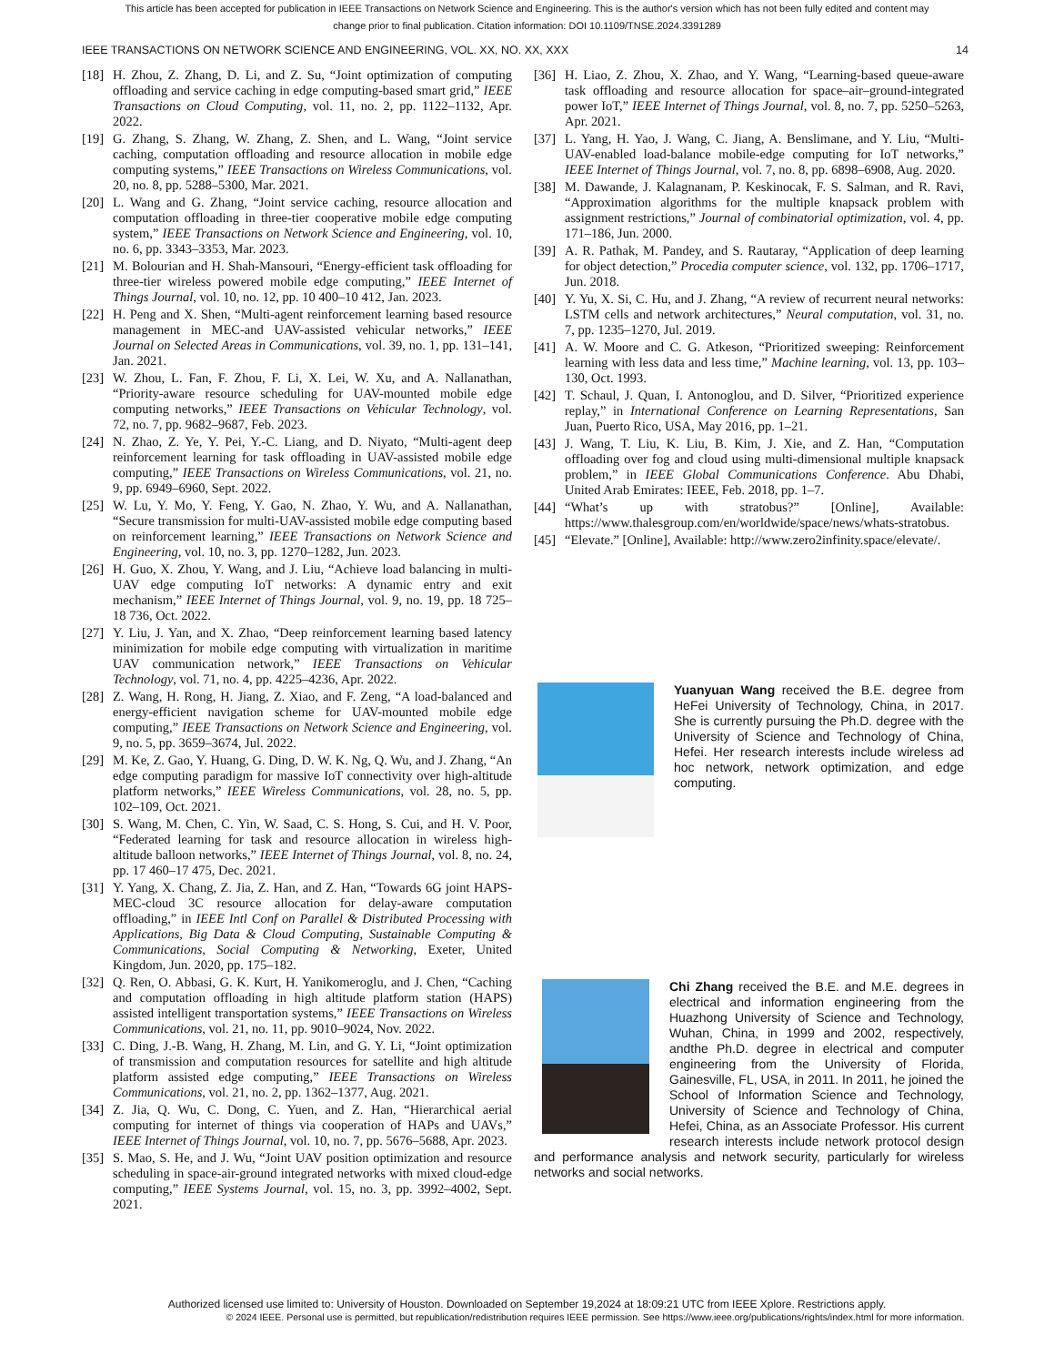This article has been accepted for publication in IEEE Transactions on Network Science and Engineering. This is the author's version which has not been fully edited and content may change prior to final publication. Citation information: DOI 10.1109/TNSE.2024.3391289
IEEE TRANSACTIONS ON NETWORK SCIENCE AND ENGINEERING, VOL. XX, NO. XX, XXX 14
[18] H. Zhou, Z. Zhang, D. Li, and Z. Su, “Joint optimization of computing offloading and service caching in edge computing-based smart grid,” IEEE Transactions on Cloud Computing, vol. 11, no. 2, pp. 1122–1132, Apr. 2022.
[19] G. Zhang, S. Zhang, W. Zhang, Z. Shen, and L. Wang, “Joint service caching, computation offloading and resource allocation in mobile edge computing systems,” IEEE Transactions on Wireless Communications, vol. 20, no. 8, pp. 5288–5300, Mar. 2021.
[20] L. Wang and G. Zhang, “Joint service caching, resource allocation and computation offloading in three-tier cooperative mobile edge computing system,” IEEE Transactions on Network Science and Engineering, vol. 10, no. 6, pp. 3343–3353, Mar. 2023.
[21] M. Bolourian and H. Shah-Mansouri, “Energy-efficient task offloading for three-tier wireless powered mobile edge computing,” IEEE Internet of Things Journal, vol. 10, no. 12, pp. 10 400–10 412, Jan. 2023.
[22] H. Peng and X. Shen, “Multi-agent reinforcement learning based resource management in MEC-and UAV-assisted vehicular networks,” IEEE Journal on Selected Areas in Communications, vol. 39, no. 1, pp. 131–141, Jan. 2021.
[23] W. Zhou, L. Fan, F. Zhou, F. Li, X. Lei, W. Xu, and A. Nallanathan, “Priority-aware resource scheduling for UAV-mounted mobile edge computing networks,” IEEE Transactions on Vehicular Technology, vol. 72, no. 7, pp. 9682–9687, Feb. 2023.
[24] N. Zhao, Z. Ye, Y. Pei, Y.-C. Liang, and D. Niyato, “Multi-agent deep reinforcement learning for task offloading in UAV-assisted mobile edge computing,” IEEE Transactions on Wireless Communications, vol. 21, no. 9, pp. 6949–6960, Sept. 2022.
[25] W. Lu, Y. Mo, Y. Feng, Y. Gao, N. Zhao, Y. Wu, and A. Nallanathan, “Secure transmission for multi-UAV-assisted mobile edge computing based on reinforcement learning,” IEEE Transactions on Network Science and Engineering, vol. 10, no. 3, pp. 1270–1282, Jun. 2023.
[26] H. Guo, X. Zhou, Y. Wang, and J. Liu, “Achieve load balancing in multi-UAV edge computing IoT networks: A dynamic entry and exit mechanism,” IEEE Internet of Things Journal, vol. 9, no. 19, pp. 18 725–18 736, Oct. 2022.
[27] Y. Liu, J. Yan, and X. Zhao, “Deep reinforcement learning based latency minimization for mobile edge computing with virtualization in maritime UAV communication network,” IEEE Transactions on Vehicular Technology, vol. 71, no. 4, pp. 4225–4236, Apr. 2022.
[28] Z. Wang, H. Rong, H. Jiang, Z. Xiao, and F. Zeng, “A load-balanced and energy-efficient navigation scheme for UAV-mounted mobile edge computing,” IEEE Transactions on Network Science and Engineering, vol. 9, no. 5, pp. 3659–3674, Jul. 2022.
[29] M. Ke, Z. Gao, Y. Huang, G. Ding, D. W. K. Ng, Q. Wu, and J. Zhang, “An edge computing paradigm for massive IoT connectivity over high-altitude platform networks,” IEEE Wireless Communications, vol. 28, no. 5, pp. 102–109, Oct. 2021.
[30] S. Wang, M. Chen, C. Yin, W. Saad, C. S. Hong, S. Cui, and H. V. Poor, “Federated learning for task and resource allocation in wireless high-altitude balloon networks,” IEEE Internet of Things Journal, vol. 8, no. 24, pp. 17 460–17 475, Dec. 2021.
[31] Y. Yang, X. Chang, Z. Jia, Z. Han, and Z. Han, “Towards 6G joint HAPS-MEC-cloud 3C resource allocation for delay-aware computation offloading,” in IEEE Intl Conf on Parallel & Distributed Processing with Applications, Big Data & Cloud Computing, Sustainable Computing & Communications, Social Computing & Networking, Exeter, United Kingdom, Jun. 2020, pp. 175–182.
[32] Q. Ren, O. Abbasi, G. K. Kurt, H. Yanikomeroglu, and J. Chen, “Caching and computation offloading in high altitude platform station (HAPS) assisted intelligent transportation systems,” IEEE Transactions on Wireless Communications, vol. 21, no. 11, pp. 9010–9024, Nov. 2022.
[33] C. Ding, J.-B. Wang, H. Zhang, M. Lin, and G. Y. Li, “Joint optimization of transmission and computation resources for satellite and high altitude platform assisted edge computing,” IEEE Transactions on Wireless Communications, vol. 21, no. 2, pp. 1362–1377, Aug. 2021.
[34] Z. Jia, Q. Wu, C. Dong, C. Yuen, and Z. Han, “Hierarchical aerial computing for internet of things via cooperation of HAPs and UAVs,” IEEE Internet of Things Journal, vol. 10, no. 7, pp. 5676–5688, Apr. 2023.
[35] S. Mao, S. He, and J. Wu, “Joint UAV position optimization and resource scheduling in space-air-ground integrated networks with mixed cloud-edge computing,” IEEE Systems Journal, vol. 15, no. 3, pp. 3992–4002, Sept. 2021.
[36] H. Liao, Z. Zhou, X. Zhao, and Y. Wang, “Learning-based queue-aware task offloading and resource allocation for space–air–ground-integrated power IoT,” IEEE Internet of Things Journal, vol. 8, no. 7, pp. 5250–5263, Apr. 2021.
[37] L. Yang, H. Yao, J. Wang, C. Jiang, A. Benslimane, and Y. Liu, “Multi-UAV-enabled load-balance mobile-edge computing for IoT networks,” IEEE Internet of Things Journal, vol. 7, no. 8, pp. 6898–6908, Aug. 2020.
[38] M. Dawande, J. Kalagnanam, P. Keskinocak, F. S. Salman, and R. Ravi, “Approximation algorithms for the multiple knapsack problem with assignment restrictions,” Journal of combinatorial optimization, vol. 4, pp. 171–186, Jun. 2000.
[39] A. R. Pathak, M. Pandey, and S. Rautaray, “Application of deep learning for object detection,” Procedia computer science, vol. 132, pp. 1706–1717, Jun. 2018.
[40] Y. Yu, X. Si, C. Hu, and J. Zhang, “A review of recurrent neural networks: LSTM cells and network architectures,” Neural computation, vol. 31, no. 7, pp. 1235–1270, Jul. 2019.
[41] A. W. Moore and C. G. Atkeson, “Prioritized sweeping: Reinforcement learning with less data and less time,” Machine learning, vol. 13, pp. 103–130, Oct. 1993.
[42] T. Schaul, J. Quan, I. Antonoglou, and D. Silver, “Prioritized experience replay,” in International Conference on Learning Representations, San Juan, Puerto Rico, USA, May 2016, pp. 1–21.
[43] J. Wang, T. Liu, K. Liu, B. Kim, J. Xie, and Z. Han, “Computation offloading over fog and cloud using multi-dimensional multiple knapsack problem,” in IEEE Global Communications Conference. Abu Dhabi, United Arab Emirates: IEEE, Feb. 2018, pp. 1–7.
[44] “What’s up with stratobus?” [Online], Available: https://www.thalesgroup.com/en/worldwide/space/news/whats-stratobus.
[45] “Elevate.” [Online], Available: http://www.zero2infinity.space/elevate/.
Yuanyuan Wang received the B.E. degree from HeFei University of Technology, China, in 2017. She is currently pursuing the Ph.D. degree with the University of Science and Technology of China, Hefei. Her research interests include wireless ad hoc network, network optimization, and edge computing.
Chi Zhang received the B.E. and M.E. degrees in electrical and information engineering from the Huazhong University of Science and Technology, Wuhan, China, in 1999 and 2002, respectively, andthe Ph.D. degree in electrical and computer engineering from the University of Florida, Gainesville, FL, USA, in 2011. In 2011, he joined the School of Information Science and Technology, University of Science and Technology of China, Hefei, China, as an Associate Professor. His current research interests include network protocol design and performance analysis and network security, particularly for wireless networks and social networks.
Authorized licensed use limited to: University of Houston. Downloaded on September 19,2024 at 18:09:21 UTC from IEEE Xplore. Restrictions apply.
© 2024 IEEE. Personal use is permitted, but republication/redistribution requires IEEE permission. See https://www.ieee.org/publications/rights/index.html for more information.